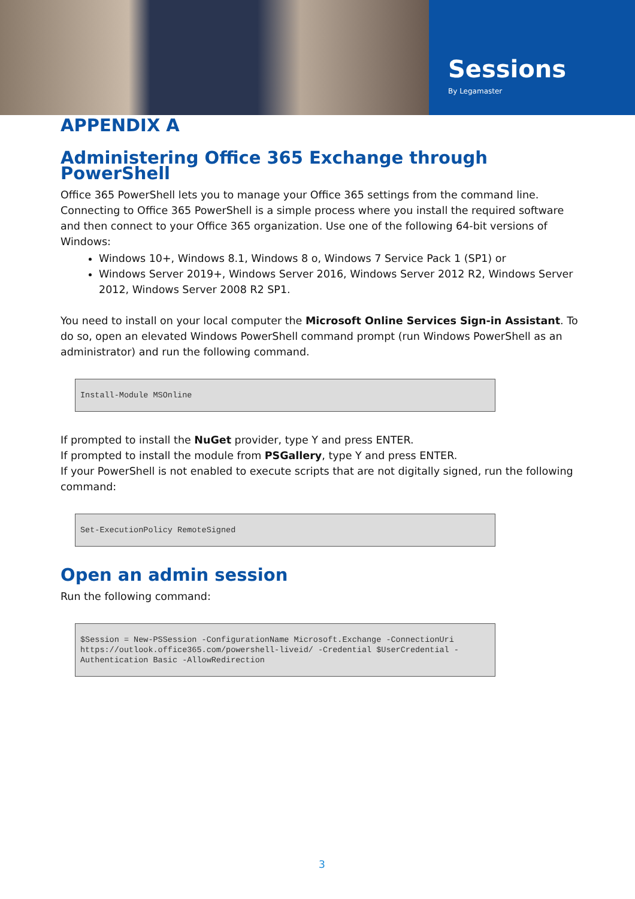Sessions
By Legamaster
APPENDIX A
Administering Office 365 Exchange through PowerShell
Office 365 PowerShell lets you to manage your Office 365 settings from the command line. Connecting to Office 365 PowerShell is a simple process where you install the required software and then connect to your Office 365 organization. Use one of the following 64-bit versions of Windows:
Windows 10+, Windows 8.1, Windows 8 o, Windows 7 Service Pack 1 (SP1) or
Windows Server 2019+, Windows Server 2016, Windows Server 2012 R2, Windows Server 2012, Windows Server 2008 R2 SP1.
You need to install on your local computer the Microsoft Online Services Sign-in Assistant. To do so, open an elevated Windows PowerShell command prompt (run Windows PowerShell as an administrator) and run the following command.
Install-Module MSOnline
If prompted to install the NuGet provider, type Y and press ENTER.
If prompted to install the module from PSGallery, type Y and press ENTER.
If your PowerShell is not enabled to execute scripts that are not digitally signed, run the following command:
Set-ExecutionPolicy RemoteSigned
Open an admin session
Run the following command:
$Session = New-PSSession -ConfigurationName Microsoft.Exchange -ConnectionUri https://outlook.office365.com/powershell-liveid/ -Credential $UserCredential -Authentication Basic -AllowRedirection
3